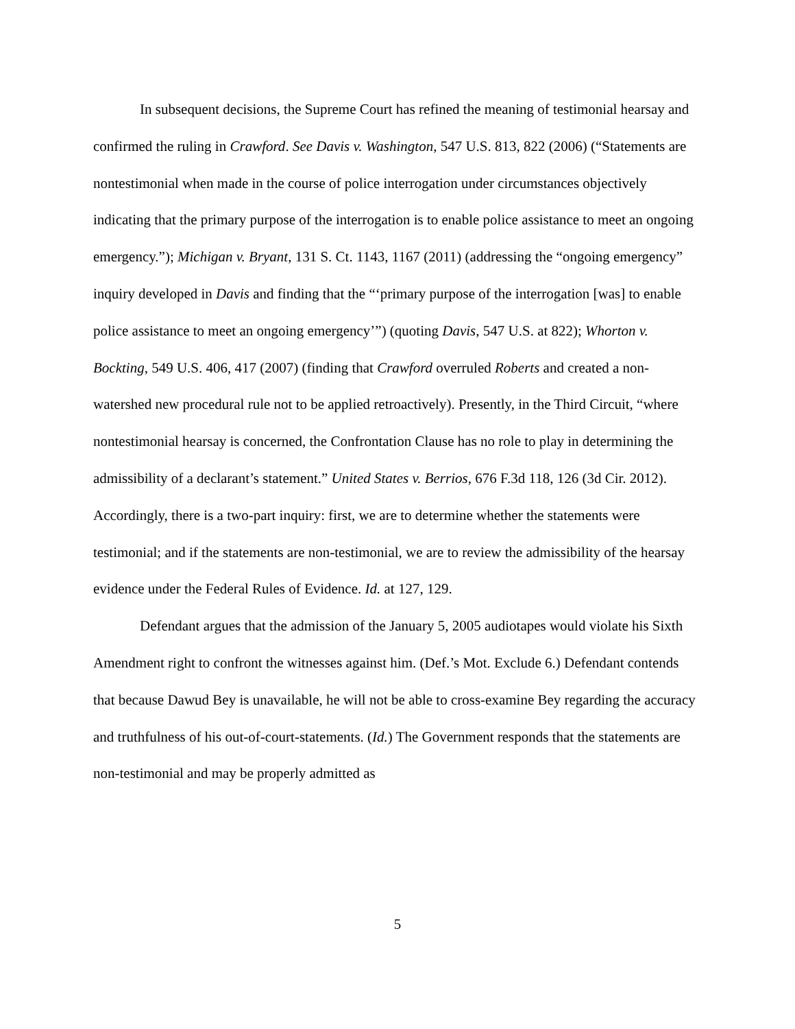In subsequent decisions, the Supreme Court has refined the meaning of testimonial hearsay and confirmed the ruling in Crawford. See Davis v. Washington, 547 U.S. 813, 822 (2006) (“Statements are nontestimonial when made in the course of police interrogation under circumstances objectively indicating that the primary purpose of the interrogation is to enable police assistance to meet an ongoing emergency.”); Michigan v. Bryant, 131 S. Ct. 1143, 1167 (2011) (addressing the “ongoing emergency” inquiry developed in Davis and finding that the “‘primary purpose of the interrogation [was] to enable police assistance to meet an ongoing emergency’”) (quoting Davis, 547 U.S. at 822); Whorton v. Bockting, 549 U.S. 406, 417 (2007) (finding that Crawford overruled Roberts and created a non-watershed new procedural rule not to be applied retroactively). Presently, in the Third Circuit, “where nontestimonial hearsay is concerned, the Confrontation Clause has no role to play in determining the admissibility of a declarant’s statement.” United States v. Berrios, 676 F.3d 118, 126 (3d Cir. 2012). Accordingly, there is a two-part inquiry: first, we are to determine whether the statements were testimonial; and if the statements are non-testimonial, we are to review the admissibility of the hearsay evidence under the Federal Rules of Evidence. Id. at 127, 129.
Defendant argues that the admission of the January 5, 2005 audiotapes would violate his Sixth Amendment right to confront the witnesses against him. (Def.’s Mot. Exclude 6.) Defendant contends that because Dawud Bey is unavailable, he will not be able to cross-examine Bey regarding the accuracy and truthfulness of his out-of-court-statements. (Id.) The Government responds that the statements are non-testimonial and may be properly admitted as
5